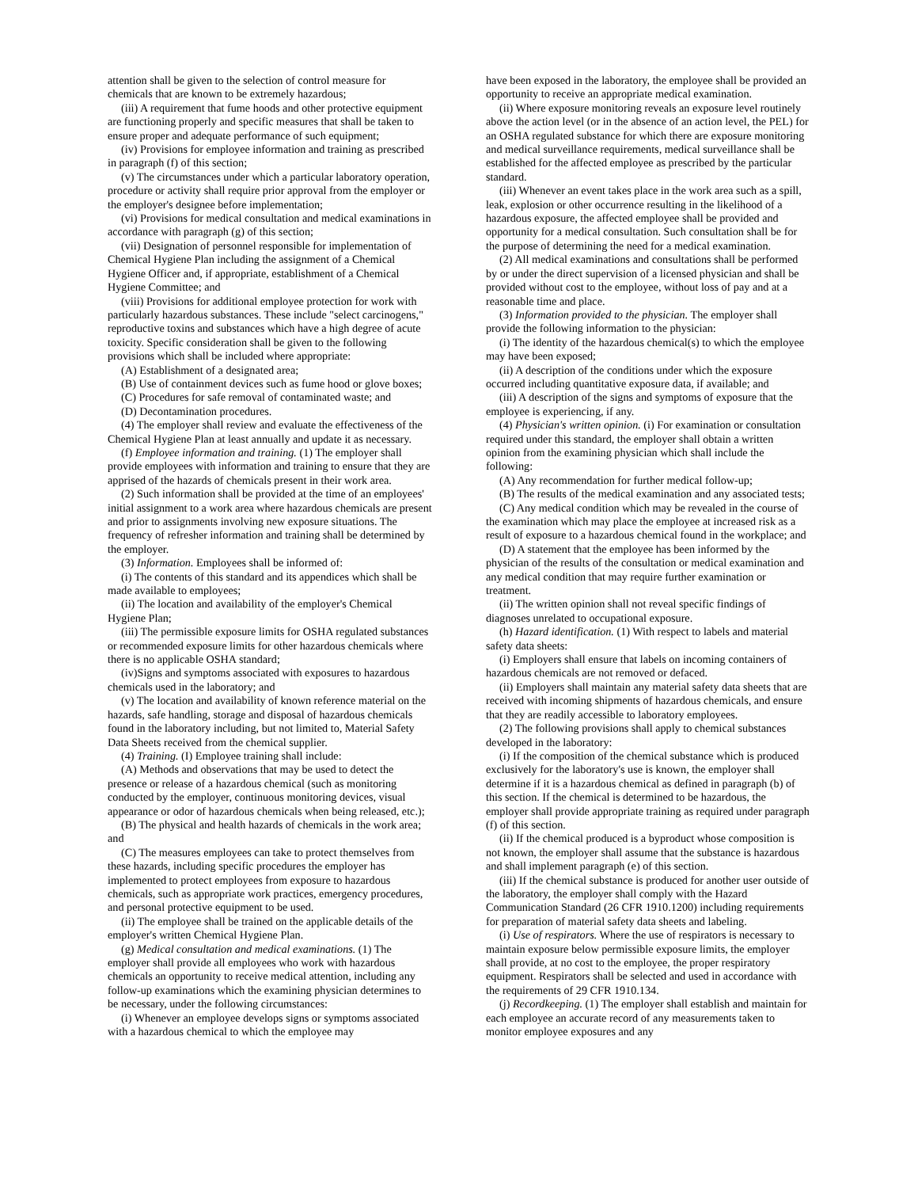attention shall be given to the selection of control measure for chemicals that are known to be extremely hazardous;
(iii) A requirement that fume hoods and other protective equipment are functioning properly and specific measures that shall be taken to ensure proper and adequate performance of such equipment;
(iv) Provisions for employee information and training as prescribed in paragraph (f) of this section;
(v) The circumstances under which a particular laboratory operation, procedure or activity shall require prior approval from the employer or the employer's designee before implementation;
(vi) Provisions for medical consultation and medical examinations in accordance with paragraph (g) of this section;
(vii) Designation of personnel responsible for implementation of Chemical Hygiene Plan including the assignment of a Chemical Hygiene Officer and, if appropriate, establishment of a Chemical Hygiene Committee; and
(viii) Provisions for additional employee protection for work with particularly hazardous substances. These include "select carcinogens," reproductive toxins and substances which have a high degree of acute toxicity. Specific consideration shall be given to the following provisions which shall be included where appropriate:
(A) Establishment of a designated area;
(B) Use of containment devices such as fume hood or glove boxes;
(C) Procedures for safe removal of contaminated waste; and
(D) Decontamination procedures.
(4) The employer shall review and evaluate the effectiveness of the Chemical Hygiene Plan at least annually and update it as necessary.
(f) Employee information and training. (1) The employer shall provide employees with information and training to ensure that they are apprised of the hazards of chemicals present in their work area.
(2) Such information shall be provided at the time of an employees' initial assignment to a work area where hazardous chemicals are present and prior to assignments involving new exposure situations. The frequency of refresher information and training shall be determined by the employer.
(3) Information. Employees shall be informed of:
(i) The contents of this standard and its appendices which shall be made available to employees;
(ii) The location and availability of the employer's Chemical Hygiene Plan;
(iii) The permissible exposure limits for OSHA regulated substances or recommended exposure limits for other hazardous chemicals where there is no applicable OSHA standard;
(iv)Signs and symptoms associated with exposures to hazardous chemicals used in the laboratory; and
(v) The location and availability of known reference material on the hazards, safe handling, storage and disposal of hazardous chemicals found in the laboratory including, but not limited to, Material Safety Data Sheets received from the chemical supplier.
(4) Training. (I) Employee training shall include:
(A) Methods and observations that may be used to detect the presence or release of a hazardous chemical (such as monitoring conducted by the employer, continuous monitoring devices, visual appearance or odor of hazardous chemicals when being released, etc.);
(B) The physical and health hazards of chemicals in the work area; and
(C) The measures employees can take to protect themselves from these hazards, including specific procedures the employer has implemented to protect employees from exposure to hazardous chemicals, such as appropriate work practices, emergency procedures, and personal protective equipment to be used.
(ii) The employee shall be trained on the applicable details of the employer's written Chemical Hygiene Plan.
(g) Medical consultation and medical examinations. (1) The employer shall provide all employees who work with hazardous chemicals an opportunity to receive medical attention, including any follow-up examinations which the examining physician determines to be necessary, under the following circumstances:
(i) Whenever an employee develops signs or symptoms associated with a hazardous chemical to which the employee may
have been exposed in the laboratory, the employee shall be provided an opportunity to receive an appropriate medical examination.
(ii) Where exposure monitoring reveals an exposure level routinely above the action level (or in the absence of an action level, the PEL) for an OSHA regulated substance for which there are exposure monitoring and medical surveillance requirements, medical surveillance shall be established for the affected employee as prescribed by the particular standard.
(iii) Whenever an event takes place in the work area such as a spill, leak, explosion or other occurrence resulting in the likelihood of a hazardous exposure, the affected employee shall be provided and opportunity for a medical consultation. Such consultation shall be for the purpose of determining the need for a medical examination.
(2) All medical examinations and consultations shall be performed by or under the direct supervision of a licensed physician and shall be provided without cost to the employee, without loss of pay and at a reasonable time and place.
(3) Information provided to the physician. The employer shall provide the following information to the physician:
(i) The identity of the hazardous chemical(s) to which the employee may have been exposed;
(ii) A description of the conditions under which the exposure occurred including quantitative exposure data, if available; and
(iii) A description of the signs and symptoms of exposure that the employee is experiencing, if any.
(4) Physician's written opinion. (i) For examination or consultation required under this standard, the employer shall obtain a written opinion from the examining physician which shall include the following:
(A) Any recommendation for further medical follow-up;
(B) The results of the medical examination and any associated tests;
(C) Any medical condition which may be revealed in the course of the examination which may place the employee at increased risk as a result of exposure to a hazardous chemical found in the workplace; and
(D) A statement that the employee has been informed by the physician of the results of the consultation or medical examination and any medical condition that may require further examination or treatment.
(ii) The written opinion shall not reveal specific findings of diagnoses unrelated to occupational exposure.
(h) Hazard identification. (1) With respect to labels and material safety data sheets:
(i) Employers shall ensure that labels on incoming containers of hazardous chemicals are not removed or defaced.
(ii) Employers shall maintain any material safety data sheets that are received with incoming shipments of hazardous chemicals, and ensure that they are readily accessible to laboratory employees.
(2) The following provisions shall apply to chemical substances developed in the laboratory:
(i) If the composition of the chemical substance which is produced exclusively for the laboratory's use is known, the employer shall determine if it is a hazardous chemical as defined in paragraph (b) of this section. If the chemical is determined to be hazardous, the employer shall provide appropriate training as required under paragraph (f) of this section.
(ii) If the chemical produced is a byproduct whose composition is not known, the employer shall assume that the substance is hazardous and shall implement paragraph (e) of this section.
(iii) If the chemical substance is produced for another user outside of the laboratory, the employer shall comply with the Hazard Communication Standard (26 CFR 1910.1200) including requirements for preparation of material safety data sheets and labeling.
(i) Use of respirators. Where the use of respirators is necessary to maintain exposure below permissible exposure limits, the employer shall provide, at no cost to the employee, the proper respiratory equipment. Respirators shall be selected and used in accordance with the requirements of 29 CFR 1910.134.
(j) Recordkeeping. (1) The employer shall establish and maintain for each employee an accurate record of any measurements taken to monitor employee exposures and any